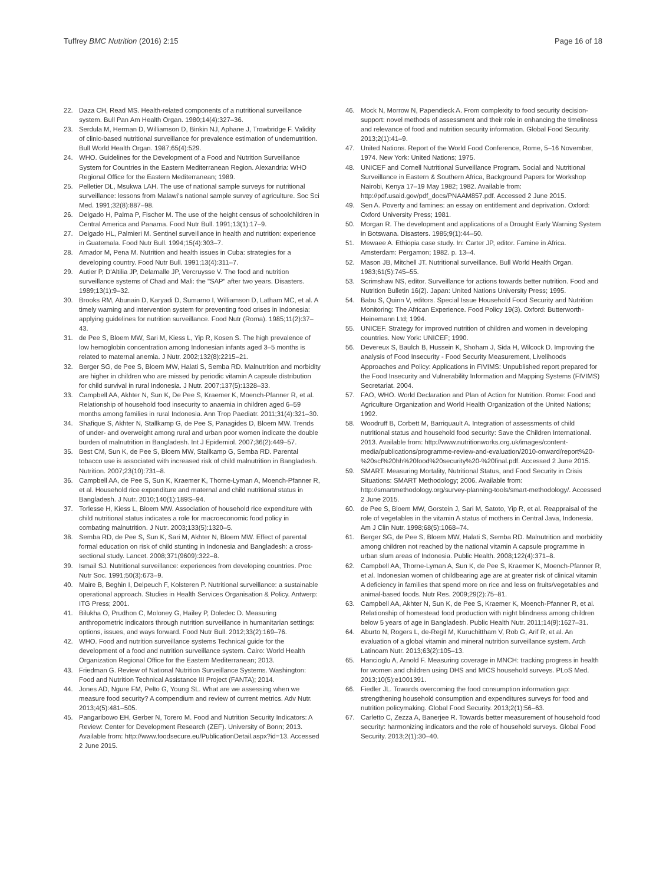Tuffrey BMC Nutrition (2016) 2:15 Page 16 of 18
22. Daza CH, Read MS. Health-related components of a nutritional surveillance system. Bull Pan Am Health Organ. 1980;14(4):327–36.
23. Serdula M, Herman D, Williamson D, Binkin NJ, Aphane J, Trowbridge F. Validity of clinic-based nutritional surveillance for prevalence estimation of undernutrition. Bull World Health Organ. 1987;65(4):529.
24. WHO. Guidelines for the Development of a Food and Nutrition Surveillance System for Countries in the Eastern Mediterranean Region. Alexandria: WHO Regional Office for the Eastern Mediterranean; 1989.
25. Pelletier DL, Msukwa LAH. The use of national sample surveys for nutritional surveillance: lessons from Malawi's national sample survey of agriculture. Soc Sci Med. 1991;32(8):887–98.
26. Delgado H, Palma P, Fischer M. The use of the height census of schoolchildren in Central America and Panama. Food Nutr Bull. 1991;13(1):17–9.
27. Delgado HL, Palmieri M. Sentinel surveillance in health and nutrition: experience in Guatemala. Food Nutr Bull. 1994;15(4):303–7.
28. Amador M, Pena M. Nutrition and health issues in Cuba: strategies for a developing country. Food Nutr Bull. 1991;13(4):311–7.
29. Autier P, D'Altilia JP, Delamalle JP, Vercruysse V. The food and nutrition surveillance systems of Chad and Mali: the "SAP" after two years. Disasters. 1989;13(1):9–32.
30. Brooks RM, Abunain D, Karyadi D, Sumarno I, Williamson D, Latham MC, et al. A timely warning and intervention system for preventing food crises in Indonesia: applying guidelines for nutrition surveillance. Food Nutr (Roma). 1985;11(2):37–43.
31. de Pee S, Bloem MW, Sari M, Kiess L, Yip R, Kosen S. The high prevalence of low hemoglobin concentration among Indonesian infants aged 3–5 months is related to maternal anemia. J Nutr. 2002;132(8):2215–21.
32. Berger SG, de Pee S, Bloem MW, Halati S, Semba RD. Malnutrition and morbidity are higher in children who are missed by periodic vitamin A capsule distribution for child survival in rural Indonesia. J Nutr. 2007;137(5):1328–33.
33. Campbell AA, Akhter N, Sun K, De Pee S, Kraemer K, Moench-Pfanner R, et al. Relationship of household food insecurity to anaemia in children aged 6–59 months among families in rural Indonesia. Ann Trop Paediatr. 2011;31(4):321–30.
34. Shafique S, Akhter N, Stallkamp G, de Pee S, Panagides D, Bloem MW. Trends of under- and overweight among rural and urban poor women indicate the double burden of malnutrition in Bangladesh. Int J Epidemiol. 2007;36(2):449–57.
35. Best CM, Sun K, de Pee S, Bloem MW, Stallkamp G, Semba RD. Parental tobacco use is associated with increased risk of child malnutrition in Bangladesh. Nutrition. 2007;23(10):731–8.
36. Campbell AA, de Pee S, Sun K, Kraemer K, Thorne-Lyman A, Moench-Pfanner R, et al. Household rice expenditure and maternal and child nutritional status in Bangladesh. J Nutr. 2010;140(1):189S–94.
37. Torlesse H, Kiess L, Bloem MW. Association of household rice expenditure with child nutritional status indicates a role for macroeconomic food policy in combating malnutrition. J Nutr. 2003;133(5):1320–5.
38. Semba RD, de Pee S, Sun K, Sari M, Akhter N, Bloem MW. Effect of parental formal education on risk of child stunting in Indonesia and Bangladesh: a cross-sectional study. Lancet. 2008;371(9609):322–8.
39. Ismail SJ. Nutritional surveillance: experiences from developing countries. Proc Nutr Soc. 1991;50(3):673–9.
40. Maire B, Beghin I, Delpeuch F, Kolsteren P. Nutritional surveillance: a sustainable operational approach. Studies in Health Services Organisation & Policy. Antwerp: ITG Press; 2001.
41. Bilukha O, Prudhon C, Moloney G, Hailey P, Doledec D. Measuring anthropometric indicators through nutrition surveillance in humanitarian settings: options, issues, and ways forward. Food Nutr Bull. 2012;33(2):169–76.
42. WHO. Food and nutrition surveillance systems Technical guide for the development of a food and nutrition surveillance system. Cairo: World Health Organization Regional Office for the Eastern Mediterranean; 2013.
43. Friedman G. Review of National Nutrition Surveillance Systems. Washington: Food and Nutrition Technical Assistance III Project (FANTA); 2014.
44. Jones AD, Ngure FM, Pelto G, Young SL. What are we assessing when we measure food security? A compendium and review of current metrics. Adv Nutr. 2013;4(5):481–505.
45. Pangaribowo EH, Gerber N, Torero M. Food and Nutrition Security Indicators: A Review: Center for Development Research (ZEF). University of Bonn; 2013. Available from: http://www.foodsecure.eu/PublicationDetail.aspx?id=13. Accessed 2 June 2015.
46. Mock N, Morrow N, Papendieck A. From complexity to food security decision-support: novel methods of assessment and their role in enhancing the timeliness and relevance of food and nutrition security information. Global Food Security. 2013;2(1):41–9.
47. United Nations. Report of the World Food Conference, Rome, 5–16 November, 1974. New York: United Nations; 1975.
48. UNICEF and Cornell Nutritional Surveillance Program. Social and Nutritional Surveillance in Eastern & Southern Africa, Background Papers for Workshop Nairobi, Kenya 17–19 May 1982; 1982. Available from: http://pdf.usaid.gov/pdf_docs/PNAAM857.pdf. Accessed 2 June 2015.
49. Sen A. Poverty and famines: an essay on entitlement and deprivation. Oxford: Oxford University Press; 1981.
50. Morgan R. The development and applications of a Drought Early Warning System in Botswana. Disasters. 1985;9(1):44–50.
51. Mewaee A. Ethiopia case study. In: Carter JP, editor. Famine in Africa. Amsterdam: Pergamon; 1982. p. 13–4.
52. Mason JB, Mitchell JT. Nutritional surveillance. Bull World Health Organ. 1983;61(5):745–55.
53. Scrimshaw NS, editor. Surveillance for actions towards better nutrition. Food and Nutrition Bulletin 16(2). Japan: United Nations University Press; 1995.
54. Babu S, Quinn V, editors. Special Issue Household Food Security and Nutrition Monitoring: The African Experience. Food Policy 19(3). Oxford: Butterworth-Heinemann Ltd; 1994.
55. UNICEF. Strategy for improved nutrition of children and women in developing countries. New York: UNICEF; 1990.
56. Devereux S, Baulch B, Hussein K, Shoham J, Sida H, Wilcock D. Improving the analysis of Food Insecurity - Food Security Measurement, Livelihoods Approaches and Policy: Applications in FIVIMS: Unpublished report prepared for the Food Insecurity and Vulnerability Information and Mapping Systems (FIVIMS) Secretariat. 2004.
57. FAO, WHO. World Declaration and Plan of Action for Nutrition. Rome: Food and Agriculture Organization and World Health Organization of the United Nations; 1992.
58. Woodruff B, Corbett M, Barriquault A. Integration of assessments of child nutritional status and household food security: Save the Children International. 2013. Available from: http://www.nutritionworks.org.uk/images/content-media/publications/programme-review-and-evaluation/2010-onward/report%20-%20scf%20hh%20food%20security%20-%20final.pdf. Accessed 2 June 2015.
59. SMART. Measuring Mortality, Nutritional Status, and Food Security in Crisis Situations: SMART Methodology; 2006. Available from: http://smartmethodology.org/survey-planning-tools/smart-methodology/. Accessed 2 June 2015.
60. de Pee S, Bloem MW, Gorstein J, Sari M, Satoto, Yip R, et al. Reappraisal of the role of vegetables in the vitamin A status of mothers in Central Java, Indonesia. Am J Clin Nutr. 1998;68(5):1068–74.
61. Berger SG, de Pee S, Bloem MW, Halati S, Semba RD. Malnutrition and morbidity among children not reached by the national vitamin A capsule programme in urban slum areas of Indonesia. Public Health. 2008;122(4):371–8.
62. Campbell AA, Thorne-Lyman A, Sun K, de Pee S, Kraemer K, Moench-Pfanner R, et al. Indonesian women of childbearing age are at greater risk of clinical vitamin A deficiency in families that spend more on rice and less on fruits/vegetables and animal-based foods. Nutr Res. 2009;29(2):75–81.
63. Campbell AA, Akhter N, Sun K, de Pee S, Kraemer K, Moench-Pfanner R, et al. Relationship of homestead food production with night blindness among children below 5 years of age in Bangladesh. Public Health Nutr. 2011;14(9):1627–31.
64. Aburto N, Rogers L, de-Regil M, Kuruchittham V, Rob G, Arif R, et al. An evaluation of a global vitamin and mineral nutrition surveillance system. Arch Latinoam Nutr. 2013;63(2):105–13.
65. Hancioglu A, Arnold F. Measuring coverage in MNCH: tracking progress in health for women and children using DHS and MICS household surveys. PLoS Med. 2013;10(5):e1001391.
66. Fiedler JL. Towards overcoming the food consumption information gap: strengthening household consumption and expenditures surveys for food and nutrition policymaking. Global Food Security. 2013;2(1):56–63.
67. Carletto C, Zezza A, Banerjee R. Towards better measurement of household food security: harmonizing indicators and the role of household surveys. Global Food Security. 2013;2(1):30–40.